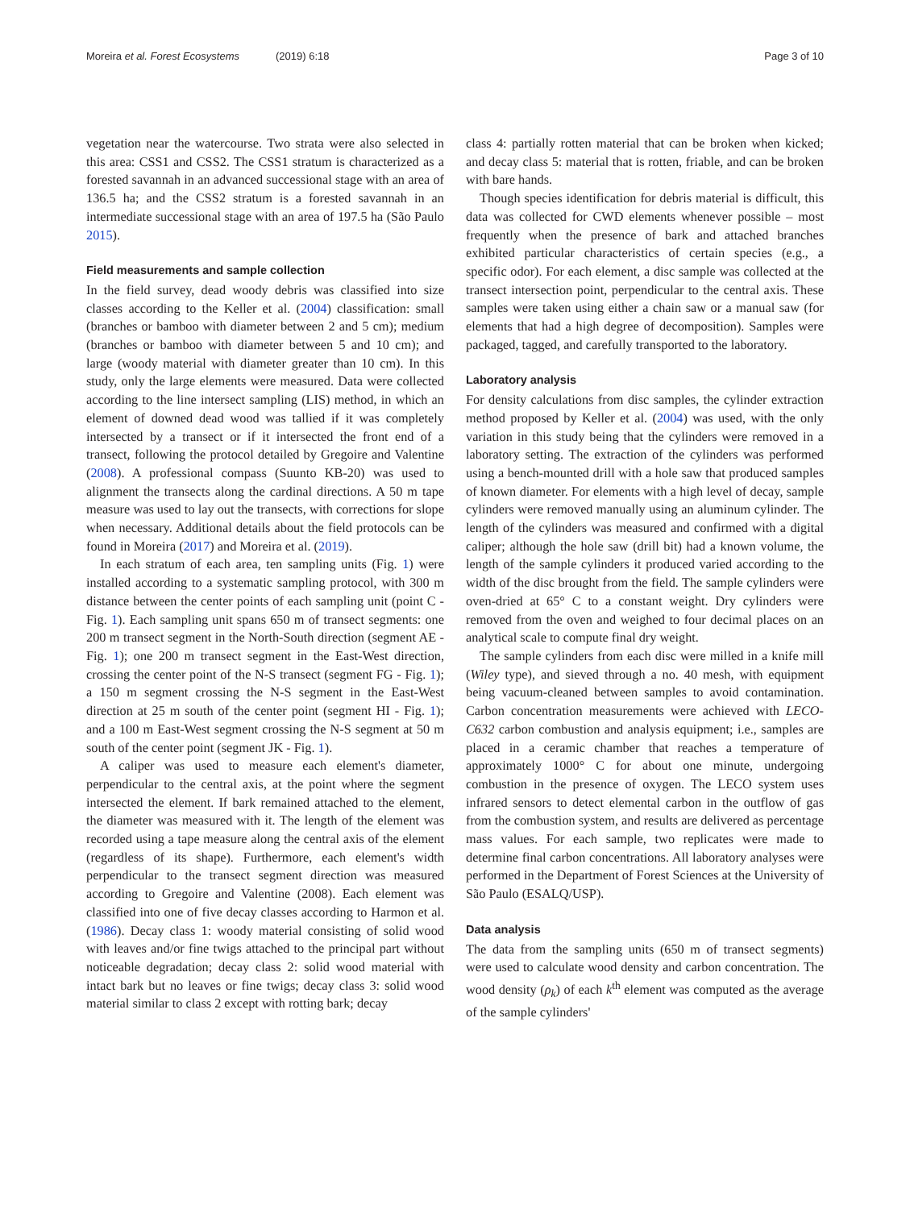Moreira et al. Forest Ecosystems (2019) 6:18
Page 3 of 10
vegetation near the watercourse. Two strata were also selected in this area: CSS1 and CSS2. The CSS1 stratum is characterized as a forested savannah in an advanced successional stage with an area of 136.5 ha; and the CSS2 stratum is a forested savannah in an intermediate successional stage with an area of 197.5 ha (São Paulo 2015).
Field measurements and sample collection
In the field survey, dead woody debris was classified into size classes according to the Keller et al. (2004) classification: small (branches or bamboo with diameter between 2 and 5 cm); medium (branches or bamboo with diameter between 5 and 10 cm); and large (woody material with diameter greater than 10 cm). In this study, only the large elements were measured. Data were collected according to the line intersect sampling (LIS) method, in which an element of downed dead wood was tallied if it was completely intersected by a transect or if it intersected the front end of a transect, following the protocol detailed by Gregoire and Valentine (2008). A professional compass (Suunto KB-20) was used to alignment the transects along the cardinal directions. A 50 m tape measure was used to lay out the transects, with corrections for slope when necessary. Additional details about the field protocols can be found in Moreira (2017) and Moreira et al. (2019).
In each stratum of each area, ten sampling units (Fig. 1) were installed according to a systematic sampling protocol, with 300 m distance between the center points of each sampling unit (point C - Fig. 1). Each sampling unit spans 650 m of transect segments: one 200 m transect segment in the North-South direction (segment AE - Fig. 1); one 200 m transect segment in the East-West direction, crossing the center point of the N-S transect (segment FG - Fig. 1); a 150 m segment crossing the N-S segment in the East-West direction at 25 m south of the center point (segment HI - Fig. 1); and a 100 m East-West segment crossing the N-S segment at 50 m south of the center point (segment JK - Fig. 1).
A caliper was used to measure each element's diameter, perpendicular to the central axis, at the point where the segment intersected the element. If bark remained attached to the element, the diameter was measured with it. The length of the element was recorded using a tape measure along the central axis of the element (regardless of its shape). Furthermore, each element's width perpendicular to the transect segment direction was measured according to Gregoire and Valentine (2008). Each element was classified into one of five decay classes according to Harmon et al. (1986). Decay class 1: woody material consisting of solid wood with leaves and/or fine twigs attached to the principal part without noticeable degradation; decay class 2: solid wood material with intact bark but no leaves or fine twigs; decay class 3: solid wood material similar to class 2 except with rotting bark; decay
class 4: partially rotten material that can be broken when kicked; and decay class 5: material that is rotten, friable, and can be broken with bare hands.
Though species identification for debris material is difficult, this data was collected for CWD elements whenever possible – most frequently when the presence of bark and attached branches exhibited particular characteristics of certain species (e.g., a specific odor). For each element, a disc sample was collected at the transect intersection point, perpendicular to the central axis. These samples were taken using either a chain saw or a manual saw (for elements that had a high degree of decomposition). Samples were packaged, tagged, and carefully transported to the laboratory.
Laboratory analysis
For density calculations from disc samples, the cylinder extraction method proposed by Keller et al. (2004) was used, with the only variation in this study being that the cylinders were removed in a laboratory setting. The extraction of the cylinders was performed using a bench-mounted drill with a hole saw that produced samples of known diameter. For elements with a high level of decay, sample cylinders were removed manually using an aluminum cylinder. The length of the cylinders was measured and confirmed with a digital caliper; although the hole saw (drill bit) had a known volume, the length of the sample cylinders it produced varied according to the width of the disc brought from the field. The sample cylinders were oven-dried at 65° C to a constant weight. Dry cylinders were removed from the oven and weighed to four decimal places on an analytical scale to compute final dry weight.
The sample cylinders from each disc were milled in a knife mill (Wiley type), and sieved through a no. 40 mesh, with equipment being vacuum-cleaned between samples to avoid contamination. Carbon concentration measurements were achieved with LECO-C632 carbon combustion and analysis equipment; i.e., samples are placed in a ceramic chamber that reaches a temperature of approximately 1000° C for about one minute, undergoing combustion in the presence of oxygen. The LECO system uses infrared sensors to detect elemental carbon in the outflow of gas from the combustion system, and results are delivered as percentage mass values. For each sample, two replicates were made to determine final carbon concentrations. All laboratory analyses were performed in the Department of Forest Sciences at the University of São Paulo (ESALQ/USP).
Data analysis
The data from the sampling units (650 m of transect segments) were used to calculate wood density and carbon concentration. The wood density (ρ<sub>k</sub>) of each k<sup>th</sup> element was computed as the average of the sample cylinders'